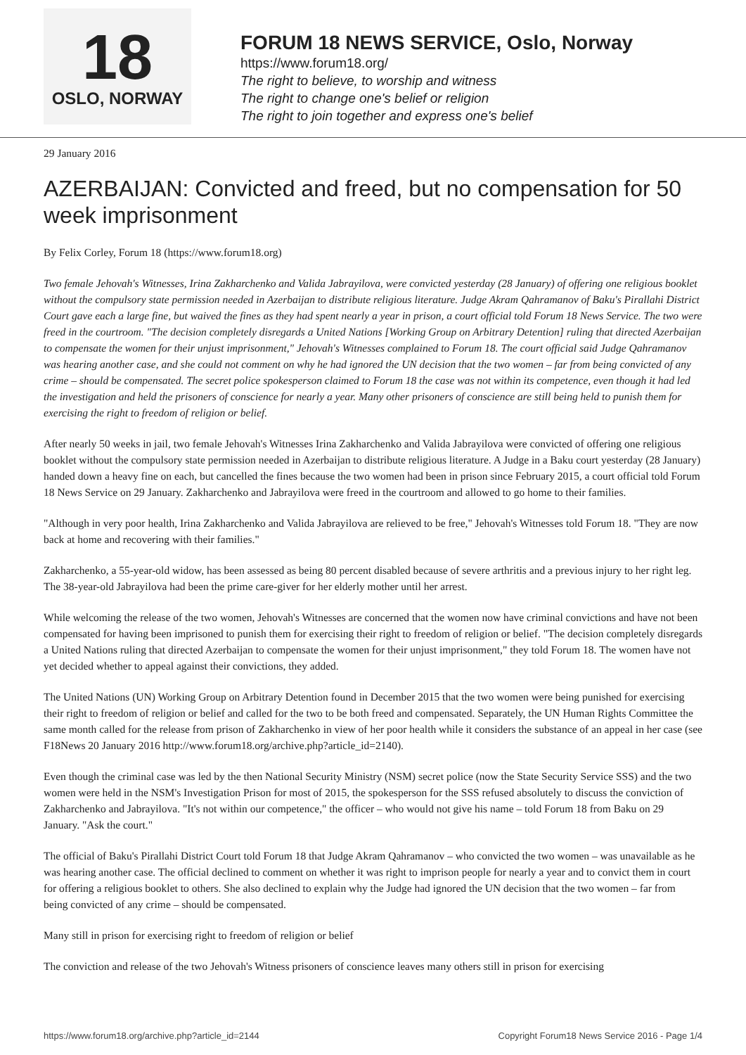18
OSLO, NORWAY
FORUM 18 NEWS SERVICE, Oslo, Norway
https://www.forum18.org/
The right to believe, to worship and witness
The right to change one's belief or religion
The right to join together and express one's belief
29 January 2016
AZERBAIJAN: Convicted and freed, but no compensation for 50 week imprisonment
By Felix Corley, Forum 18 (https://www.forum18.org)
Two female Jehovah's Witnesses, Irina Zakharchenko and Valida Jabrayilova, were convicted yesterday (28 January) of offering one religious booklet without the compulsory state permission needed in Azerbaijan to distribute religious literature. Judge Akram Qahramanov of Baku's Pirallahi District Court gave each a large fine, but waived the fines as they had spent nearly a year in prison, a court official told Forum 18 News Service. The two were freed in the courtroom. "The decision completely disregards a United Nations [Working Group on Arbitrary Detention] ruling that directed Azerbaijan to compensate the women for their unjust imprisonment," Jehovah's Witnesses complained to Forum 18. The court official said Judge Qahramanov was hearing another case, and she could not comment on why he had ignored the UN decision that the two women – far from being convicted of any crime – should be compensated. The secret police spokesperson claimed to Forum 18 the case was not within its competence, even though it had led the investigation and held the prisoners of conscience for nearly a year. Many other prisoners of conscience are still being held to punish them for exercising the right to freedom of religion or belief.
After nearly 50 weeks in jail, two female Jehovah's Witnesses Irina Zakharchenko and Valida Jabrayilova were convicted of offering one religious booklet without the compulsory state permission needed in Azerbaijan to distribute religious literature. A Judge in a Baku court yesterday (28 January) handed down a heavy fine on each, but cancelled the fines because the two women had been in prison since February 2015, a court official told Forum 18 News Service on 29 January. Zakharchenko and Jabrayilova were freed in the courtroom and allowed to go home to their families.
"Although in very poor health, Irina Zakharchenko and Valida Jabrayilova are relieved to be free," Jehovah's Witnesses told Forum 18. "They are now back at home and recovering with their families."
Zakharchenko, a 55-year-old widow, has been assessed as being 80 percent disabled because of severe arthritis and a previous injury to her right leg. The 38-year-old Jabrayilova had been the prime care-giver for her elderly mother until her arrest.
While welcoming the release of the two women, Jehovah's Witnesses are concerned that the women now have criminal convictions and have not been compensated for having been imprisoned to punish them for exercising their right to freedom of religion or belief. "The decision completely disregards a United Nations ruling that directed Azerbaijan to compensate the women for their unjust imprisonment," they told Forum 18. The women have not yet decided whether to appeal against their convictions, they added.
The United Nations (UN) Working Group on Arbitrary Detention found in December 2015 that the two women were being punished for exercising their right to freedom of religion or belief and called for the two to be both freed and compensated. Separately, the UN Human Rights Committee the same month called for the release from prison of Zakharchenko in view of her poor health while it considers the substance of an appeal in her case (see F18News 20 January 2016 http://www.forum18.org/archive.php?article_id=2140).
Even though the criminal case was led by the then National Security Ministry (NSM) secret police (now the State Security Service SSS) and the two women were held in the NSM's Investigation Prison for most of 2015, the spokesperson for the SSS refused absolutely to discuss the conviction of Zakharchenko and Jabrayilova. "It's not within our competence," the officer – who would not give his name – told Forum 18 from Baku on 29 January. "Ask the court."
The official of Baku's Pirallahi District Court told Forum 18 that Judge Akram Qahramanov – who convicted the two women – was unavailable as he was hearing another case. The official declined to comment on whether it was right to imprison people for nearly a year and to convict them in court for offering a religious booklet to others. She also declined to explain why the Judge had ignored the UN decision that the two women – far from being convicted of any crime – should be compensated.
Many still in prison for exercising right to freedom of religion or belief
The conviction and release of the two Jehovah's Witness prisoners of conscience leaves many others still in prison for exercising
https://www.forum18.org/archive.php?article_id=2144 Copyright Forum18 News Service 2016 - Page 1/4